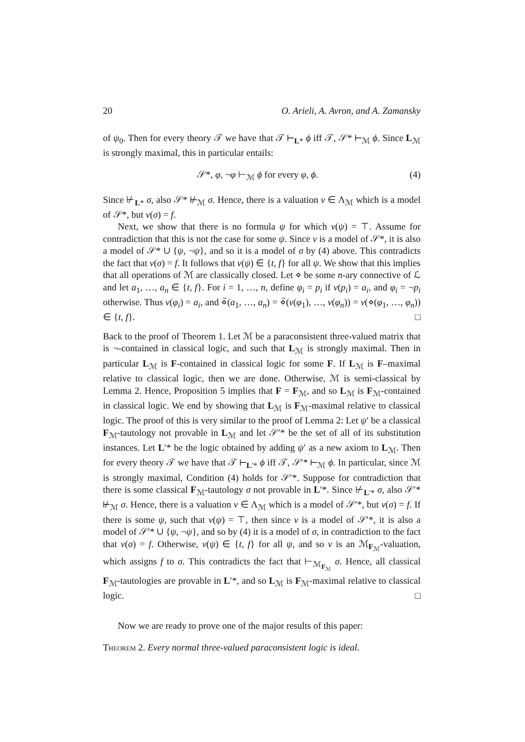20 O. Arieli, A. Avron, and A. Zamansky
of ψ<sub>0</sub>. Then for every theory 𝒯 we have that 𝒯 ⊢<sub>L*</sub> ϕ iff 𝒯, 𝒮* ⊢<sub>ℳ</sub> ϕ. Since L<sub>ℳ</sub> is strongly maximal, this in particular entails:
𝒮*, φ, ¬φ ⊢<sub>ℳ</sub> ϕ for every φ, ϕ. (4)
Since ⊬<sub>L*</sub> σ, also 𝒮* ⊬<sub>ℳ</sub> σ. Hence, there is a valuation ν ∈ Λ<sub>ℳ</sub> which is a model of 𝒮*, but ν(σ) = f.
Next, we show that there is no formula ψ for which ν(ψ) = ⊤. Assume for contradiction that this is not the case for some ψ. Since ν is a model of 𝒮*, it is also a model of 𝒮* ∪ {ψ, ¬ψ}, and so it is a model of σ by (4) above. This contradicts the fact that ν(σ) = f. It follows that ν(ψ) ∈ {t, f} for all ψ. We show that this implies that all operations of ℳ are classically closed. Let ⋄ be some n-ary connective of ℒ and let a<sub>1</sub>, …, a<sub>n</sub> ∈ {t, f}. For i = 1, …, n, define φ<sub>i</sub> = p<sub>i</sub> if ν(p<sub>i</sub>) = a<sub>i</sub>, and φ<sub>i</sub> = ¬p<sub>i</sub> otherwise. Thus ν(φ<sub>i</sub>) = a<sub>i</sub>, and ⋄̃(a<sub>1</sub>, …, a<sub>n</sub>) = ⋄̃(ν(φ<sub>1</sub>), …, ν(φ<sub>n</sub>)) = ν(⋄(φ<sub>1</sub>, …, φ<sub>n</sub>)) ∈ {t, f}. □
Back to the proof of Theorem 1. Let ℳ be a paraconsistent three-valued matrix that is ¬-contained in classical logic, and such that L<sub>ℳ</sub> is strongly maximal. Then in particular L<sub>ℳ</sub> is F-contained in classical logic for some F. If L<sub>ℳ</sub> is F–maximal relative to classical logic, then we are done. Otherwise, ℳ is semi-classical by Lemma 2. Hence, Proposition 5 implies that F = F<sub>ℳ</sub>, and so L<sub>ℳ</sub> is F<sub>ℳ</sub>-contained in classical logic. We end by showing that L<sub>ℳ</sub> is F<sub>ℳ</sub>-maximal relative to classical logic. The proof of this is very similar to the proof of Lemma 2: Let ψ′ be a classical F<sub>ℳ</sub>-tautology not provable in L<sub>ℳ</sub> and let 𝒮′* be the set of all of its substitution instances. Let L′* be the logic obtained by adding ψ′ as a new axiom to L<sub>ℳ</sub>. Then for every theory 𝒯 we have that 𝒯 ⊢<sub>L′*</sub> ϕ iff 𝒯, 𝒮′* ⊢<sub>ℳ</sub> ϕ. In particular, since ℳ is strongly maximal, Condition (4) holds for 𝒮′*. Suppose for contradiction that there is some classical F<sub>ℳ</sub>-tautology σ not provable in L′*. Since ⊬<sub>L′*</sub> σ, also 𝒮′* ⊬<sub>ℳ</sub> σ. Hence, there is a valuation ν ∈ Λ<sub>ℳ</sub> which is a model of 𝒮′*, but ν(σ) = f. If there is some ψ, such that ν(ψ) = ⊤, then since ν is a model of 𝒮′*, it is also a model of 𝒮′* ∪ {ψ, ¬ψ}, and so by (4) it is a model of σ, in contradiction to the fact that ν(σ) = f. Otherwise, ν(ψ) ∈ {t, f} for all ψ, and so ν is an ℳ<sub>F<sub>ℳ</sub></sub>-valuation, which assigns f to σ. This contradicts the fact that ⊢<sub>ℳ<sub>F<sub>ℳ</sub></sub></sub> σ. Hence, all classical F<sub>ℳ</sub>-tautologies are provable in L′*, and so L<sub>ℳ</sub> is F<sub>ℳ</sub>-maximal relative to classical logic. □
Now we are ready to prove one of the major results of this paper:
Theorem 2. Every normal three-valued paraconsistent logic is ideal.